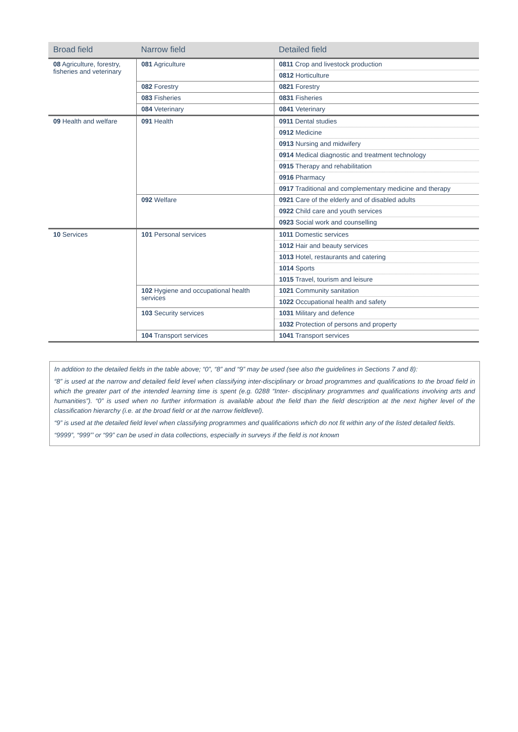| Broad field | Narrow field | Detailed field |
| --- | --- | --- |
| 08 Agriculture, forestry, fisheries and veterinary | 081 Agriculture | 0811 Crop and livestock production |
| | | 0812 Horticulture |
| | 082 Forestry | 0821 Forestry |
| | 083 Fisheries | 0831 Fisheries |
| | 084 Veterinary | 0841 Veterinary |
| 09 Health and welfare | 091 Health | 0911 Dental studies |
| | | 0912 Medicine |
| | | 0913 Nursing and midwifery |
| | | 0914 Medical diagnostic and treatment technology |
| | | 0915 Therapy and rehabilitation |
| | | 0916 Pharmacy |
| | | 0917 Traditional and complementary medicine and therapy |
| | 092 Welfare | 0921 Care of the elderly and of disabled adults |
| | | 0922 Child care and youth services |
| | | 0923 Social work and counselling |
| 10 Services | 101 Personal services | 1011 Domestic services |
| | | 1012 Hair and beauty services |
| | | 1013 Hotel, restaurants and catering |
| | | 1014 Sports |
| | | 1015 Travel, tourism and leisure |
| | 102 Hygiene and occupational health services | 1021 Community sanitation |
| | | 1022 Occupational health and safety |
| | 103 Security services | 1031 Military and defence |
| | | 1032 Protection of persons and property |
| | 104 Transport services | 1041 Transport services |
In addition to the detailed fields in the table above; “0”, “8” and “9” may be used (see also the guidelines in Sections 7 and 8):
“8” is used at the narrow and detailed field level when classifying inter-disciplinary or broad programmes and qualifications to the broad field in which the greater part of the intended learning time is spent (e.g. 0288 “Inter- disciplinary programmes and qualifications involving arts and humanities”). “0” is used when no further information is available about the field than the field description at the next higher level of the classification hierarchy (i.e. at the broad field or at the narrow fieldlevel).
“9” is used at the detailed field level when classifying programmes and qualifications which do not fit within any of the listed detailed fields.
“9999”, “999”’ or “99” can be used in data collections, especially in surveys if the field is not known